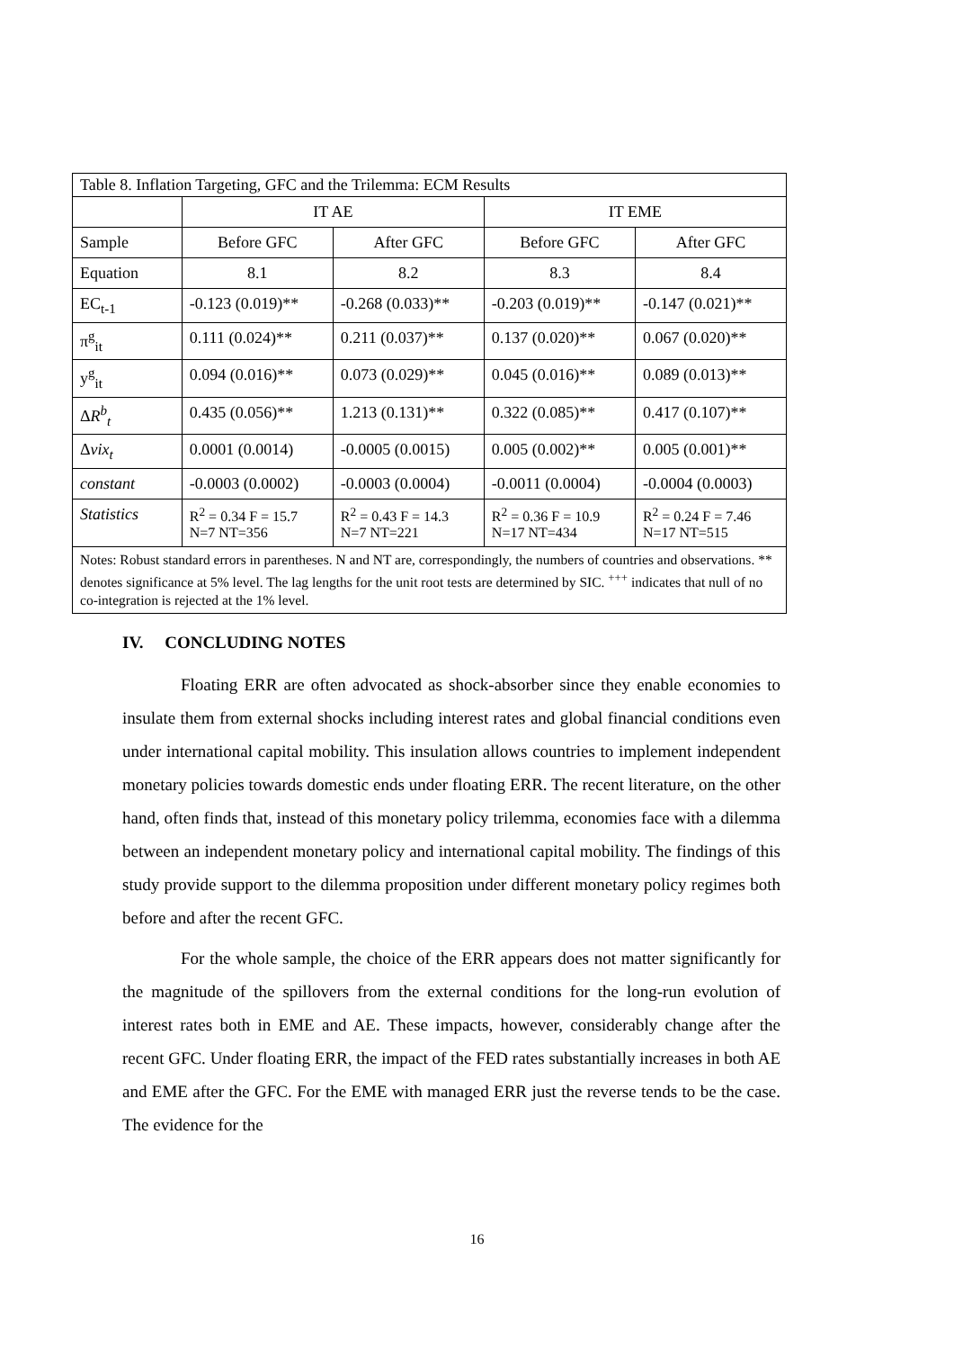| Table 8. Inflation Targeting, GFC and the Trilemma: ECM Results | | | | |
| | IT AE | | IT EME | |
| Sample | Before GFC | After GFC | Before GFC | After GFC |
| Equation | 8.1 | 8.2 | 8.3 | 8.4 |
| EC<sub>t-1</sub> | -0.123 (0.019)** | -0.268 (0.033)** | -0.203 (0.019)** | -0.147 (0.021)** |
| π<sup>g</sup><sub>it</sub> | 0.111 (0.024)** | 0.211 (0.037)** | 0.137 (0.020)** | 0.067 (0.020)** |
| y<sup>g</sup><sub>it</sub> | 0.094 (0.016)** | 0.073 (0.029)** | 0.045 (0.016)** | 0.089 (0.013)** |
| Δ R<sup>b</sup><sub>t</sub> | 0.435 (0.056)** | 1.213 (0.131)** | 0.322 (0.085)** | 0.417 (0.107)** |
| Δ vix<sub>t</sub> | 0.0001 (0.0014) | -0.0005 (0.0015) | 0.005 (0.002)** | 0.005 (0.001)** |
| constant | -0.0003 (0.0002) | -0.0003 (0.0004) | -0.0011 (0.0004) | -0.0004 (0.0003) |
| Statistics | R<sup>2</sup> = 0.34 F = 15.7 N=7 NT=356 | R<sup>2</sup> = 0.43 F = 14.3 N=7 NT=221 | R<sup>2</sup> = 0.36 F = 10.9 N=17 NT=434 | R<sup>2</sup> = 0.24 F = 7.46 N=17 NT=515 |
| Notes: Robust standard errors in parentheses. N and NT are, correspondingly, the numbers of countries and observations. ** denotes significance at 5% level. The lag lengths for the unit root tests are determined by SIC. <sup>+++</sup> indicates that null of no co-integration is rejected at the 1% level. | | | | |
IV. CONCLUDING NOTES
Floating ERR are often advocated as shock-absorber since they enable economies to insulate them from external shocks including interest rates and global financial conditions even under international capital mobility. This insulation allows countries to implement independent monetary policies towards domestic ends under floating ERR. The recent literature, on the other hand, often finds that, instead of this monetary policy trilemma, economies face with a dilemma between an independent monetary policy and international capital mobility. The findings of this study provide support to the dilemma proposition under different monetary policy regimes both before and after the recent GFC.
For the whole sample, the choice of the ERR appears does not matter significantly for the magnitude of the spillovers from the external conditions for the long-run evolution of interest rates both in EME and AE. These impacts, however, considerably change after the recent GFC. Under floating ERR, the impact of the FED rates substantially increases in both AE and EME after the GFC. For the EME with managed ERR just the reverse tends to be the case. The evidence for the
16